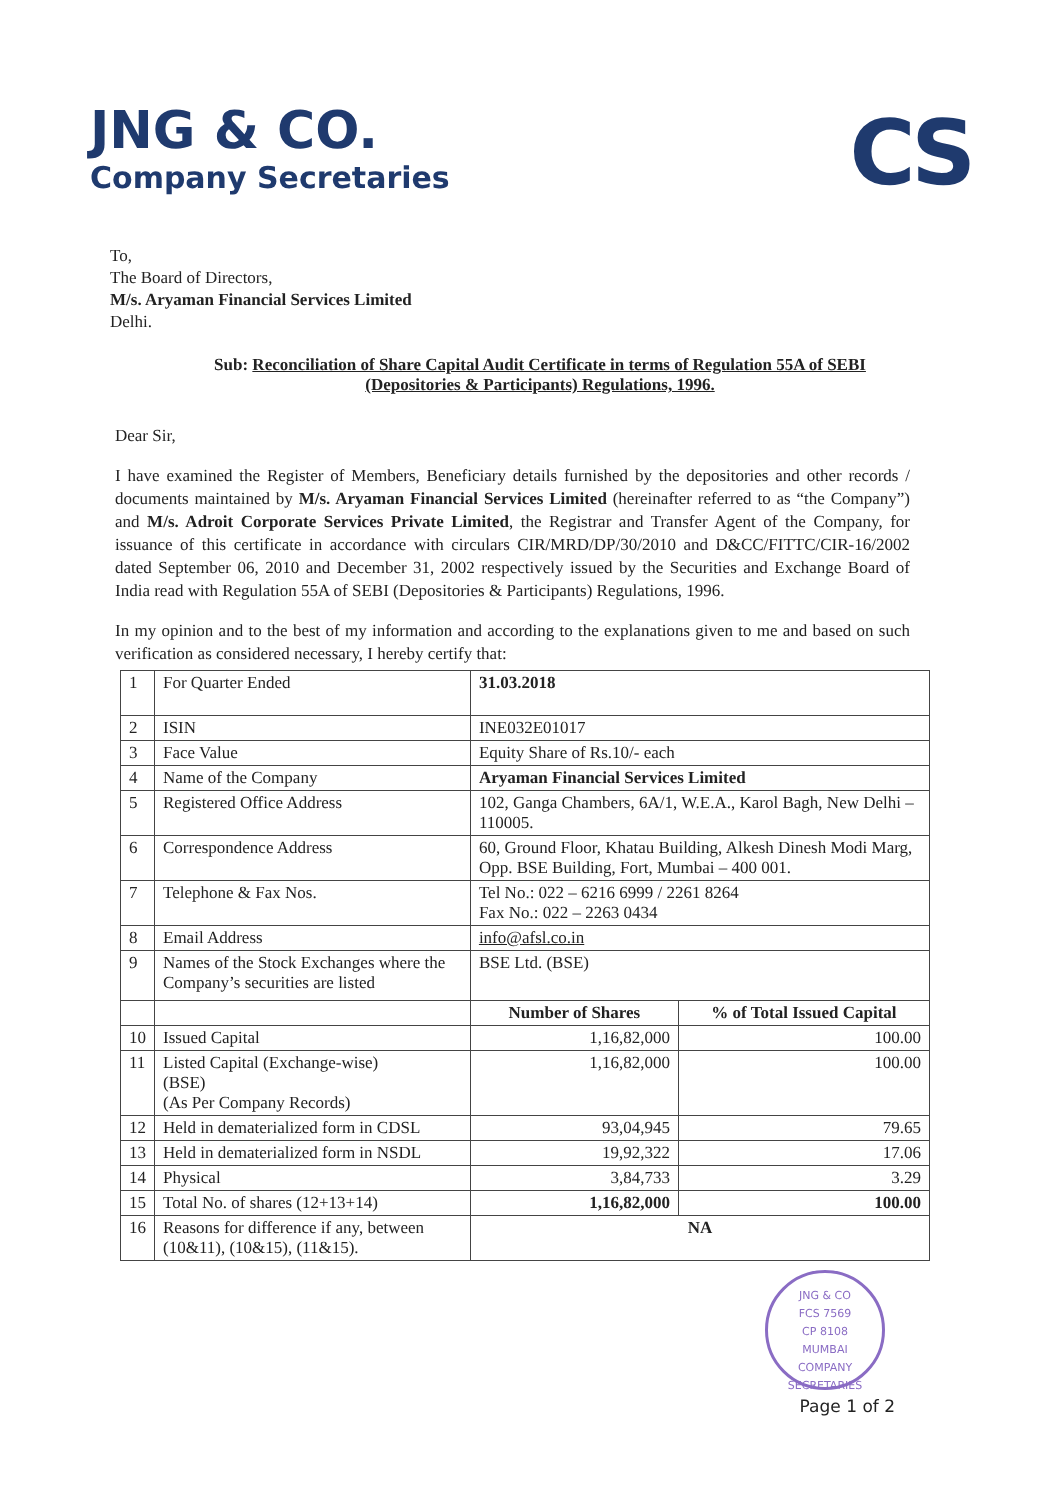JNG & CO.
Company Secretaries
CS
To,
The Board of Directors,
M/s. Aryaman Financial Services Limited
Delhi.
Sub: Reconciliation of Share Capital Audit Certificate in terms of Regulation 55A of SEBI (Depositories & Participants) Regulations, 1996.
Dear Sir,
I have examined the Register of Members, Beneficiary details furnished by the depositories and other records / documents maintained by M/s. Aryaman Financial Services Limited (hereinafter referred to as “the Company”) and M/s. Adroit Corporate Services Private Limited, the Registrar and Transfer Agent of the Company, for issuance of this certificate in accordance with circulars CIR/MRD/DP/30/2010 and D&CC/FITTC/CIR-16/2002 dated September 06, 2010 and December 31, 2002 respectively issued by the Securities and Exchange Board of India read with Regulation 55A of SEBI (Depositories & Participants) Regulations, 1996.
In my opinion and to the best of my information and according to the explanations given to me and based on such verification as considered necessary, I hereby certify that:
| 1 | For Quarter Ended | 31.03.2018 | |
| 2 | ISIN | INE032E01017 | |
| 3 | Face Value | Equity Share of Rs.10/- each | |
| 4 | Name of the Company | Aryaman Financial Services Limited | |
| 5 | Registered Office Address | 102, Ganga Chambers, 6A/1, W.E.A., Karol Bagh, New Delhi – 110005. | |
| 6 | Correspondence Address | 60, Ground Floor, Khatau Building, Alkesh Dinesh Modi Marg, Opp. BSE Building, Fort, Mumbai – 400 001. | |
| 7 | Telephone & Fax Nos. | Tel No.: 022 – 6216 6999 / 2261 8264 Fax No.: 022 – 2263 0434 | |
| 8 | Email Address | info@afsl.co.in | |
| 9 | Names of the Stock Exchanges where the Company’s securities are listed | BSE Ltd. (BSE) | |
| | | Number of Shares | % of Total Issued Capital |
| 10 | Issued Capital | 1,16,82,000 | 100.00 |
| 11 | Listed Capital (Exchange-wise) (BSE) (As Per Company Records) | 1,16,82,000 | 100.00 |
| 12 | Held in dematerialized form in CDSL | 93,04,945 | 79.65 |
| 13 | Held in dematerialized form in NSDL | 19,92,322 | 17.06 |
| 14 | Physical | 3,84,733 | 3.29 |
| 15 | Total No. of shares (12+13+14) | 1,16,82,000 | 100.00 |
| 16 | Reasons for difference if any, between (10&11), (10&15), (11&15). | NA | |
JNG & CO
FCS 7569
CP 8108
MUMBAI
COMPANY SECRETARIES
Page 1 of 2